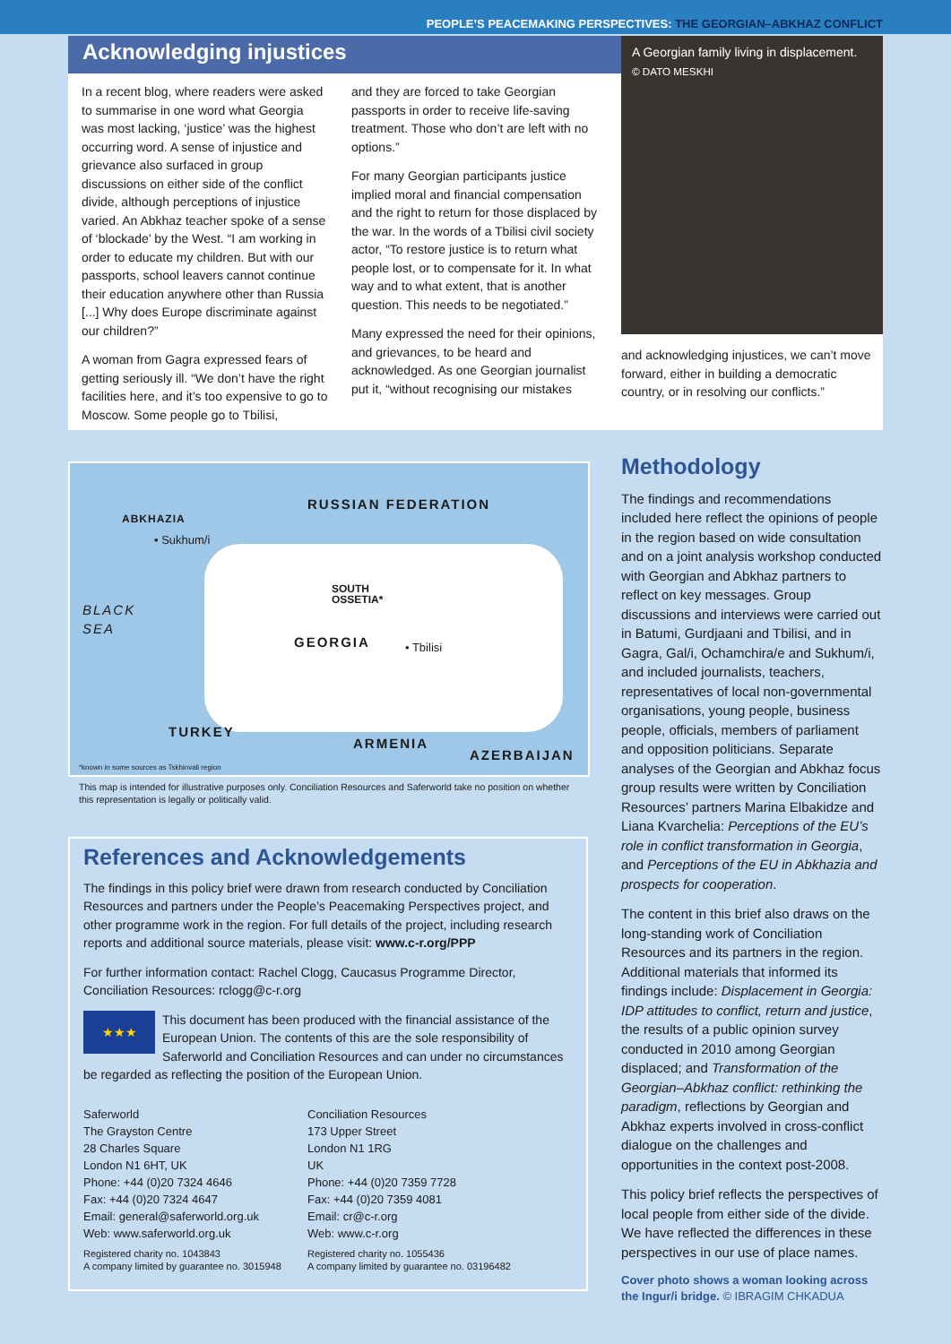PEOPLE’S PEACEMAKING PERSPECTIVES: THE GEORGIAN–ABKHAZ CONFLICT
Acknowledging injustices
In a recent blog, where readers were asked to summarise in one word what Georgia was most lacking, ‘justice’ was the highest occurring word. A sense of injustice and grievance also surfaced in group discussions on either side of the conflict divide, although perceptions of injustice varied. An Abkhaz teacher spoke of a sense of ‘blockade’ by the West. “I am working in order to educate my children. But with our passports, school leavers cannot continue their education anywhere other than Russia [...] Why does Europe discriminate against our children?”
A woman from Gagra expressed fears of getting seriously ill. “We don’t have the right facilities here, and it’s too expensive to go to Moscow. Some people go to Tbilisi,
and they are forced to take Georgian passports in order to receive life-saving treatment. Those who don’t are left with no options.”
For many Georgian participants justice implied moral and financial compensation and the right to return for those displaced by the war. In the words of a Tbilisi civil society actor, “To restore justice is to return what people lost, or to compensate for it. In what way and to what extent, that is another question. This needs to be negotiated.”
Many expressed the need for their opinions, and grievances, to be heard and acknowledged. As one Georgian journalist put it, “without recognising our mistakes
A Georgian family living in displacement.
© DATO MESKHI
and acknowledging injustices, we can’t move forward, either in building a democratic country, or in resolving our conflicts.”
RUSSIAN FEDERATION
ABKHAZIA
• Sukhum/i
BLACK
SEA
SOUTH
OSSETIA*
GEORGIA • Tbilisi
TURKEY
ARMENIA
AZERBAIJAN
*known in some sources as Tskhinvali region
This map is intended for illustrative purposes only. Conciliation Resources and Saferworld take no position on whether this representation is legally or politically valid.
Methodology
The findings and recommendations included here reflect the opinions of people in the region based on wide consultation and on a joint analysis workshop conducted with Georgian and Abkhaz partners to reflect on key messages. Group discussions and interviews were carried out in Batumi, Gurdjaani and Tbilisi, and in Gagra, Gal/i, Ochamchira/e and Sukhum/i, and included journalists, teachers, representatives of local non-governmental organisations, young people, business people, officials, members of parliament and opposition politicians. Separate analyses of the Georgian and Abkhaz focus group results were written by Conciliation Resources’ partners Marina Elbakidze and Liana Kvarchelia: Perceptions of the EU’s role in conflict transformation in Georgia, and Perceptions of the EU in Abkhazia and prospects for cooperation.
The content in this brief also draws on the long-standing work of Conciliation Resources and its partners in the region. Additional materials that informed its findings include: Displacement in Georgia: IDP attitudes to conflict, return and justice, the results of a public opinion survey conducted in 2010 among Georgian displaced; and Transformation of the Georgian–Abkhaz conflict: rethinking the paradigm, reflections by Georgian and Abkhaz experts involved in cross-conflict dialogue on the challenges and opportunities in the context post-2008.
This policy brief reflects the perspectives of local people from either side of the divide. We have reflected the differences in these perspectives in our use of place names.
Cover photo shows a woman looking across the Ingur/i bridge. © IBRAGIM CHKADUA
References and Acknowledgements
The findings in this policy brief were drawn from research conducted by Conciliation Resources and partners under the People’s Peacemaking Perspectives project, and other programme work in the region. For full details of the project, including research reports and additional source materials, please visit: www.c-r.org/PPP
For further information contact: Rachel Clogg, Caucasus Programme Director, Conciliation Resources: rclogg@c-r.org
★★★ This document has been produced with the financial assistance of the European Union. The contents of this are the sole responsibility of Saferworld and Conciliation Resources and can under no circumstances be regarded as reflecting the position of the European Union.
Saferworld
The Grayston Centre
28 Charles Square
London N1 6HT, UK
Phone: +44 (0)20 7324 4646
Fax: +44 (0)20 7324 4647
Email: general@saferworld.org.uk
Web: www.saferworld.org.uk
Registered charity no. 1043843
A company limited by guarantee no. 3015948
Conciliation Resources
173 Upper Street
London N1 1RG
UK
Phone: +44 (0)20 7359 7728
Fax: +44 (0)20 7359 4081
Email: cr@c-r.org
Web: www.c-r.org
Registered charity no. 1055436
A company limited by guarantee no. 03196482